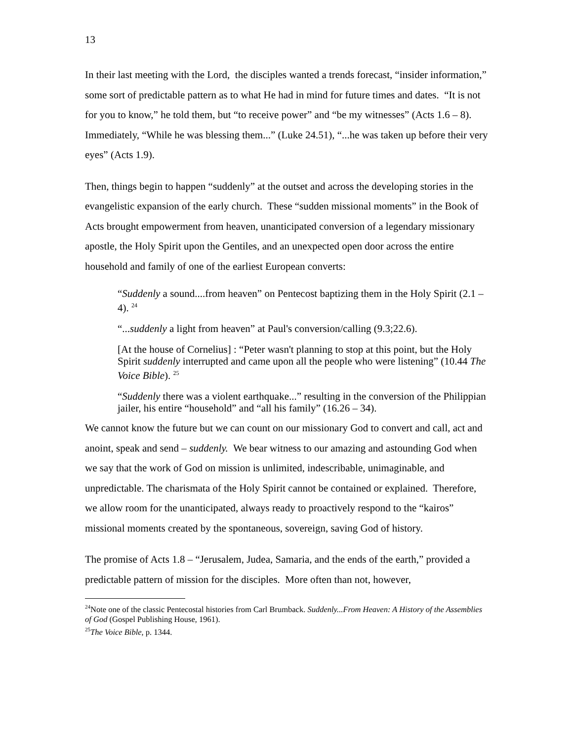13
In their last meeting with the Lord, the disciples wanted a trends forecast, “insider information,” some sort of predictable pattern as to what He had in mind for future times and dates. “It is not for you to know,” he told them, but “to receive power” and “be my witnesses” (Acts 1.6 – 8). Immediately, “While he was blessing them...” (Luke 24.51), “...he was taken up before their very eyes” (Acts 1.9).
Then, things begin to happen “suddenly” at the outset and across the developing stories in the evangelistic expansion of the early church. These “sudden missional moments” in the Book of Acts brought empowerment from heaven, unanticipated conversion of a legendary missionary apostle, the Holy Spirit upon the Gentiles, and an unexpected open door across the entire household and family of one of the earliest European converts:
“Suddenly a sound....from heaven” on Pentecost baptizing them in the Holy Spirit (2.1 – 4). <sup>24</sup>
“...suddenly a light from heaven” at Paul's conversion/calling (9.3;22.6).
[At the house of Cornelius] : “Peter wasn't planning to stop at this point, but the Holy Spirit suddenly interrupted and came upon all the people who were listening” (10.44 The Voice Bible). <sup>25</sup>
“Suddenly there was a violent earthquake...” resulting in the conversion of the Philippian jailer, his entire “household” and “all his family” (16.26 – 34).
We cannot know the future but we can count on our missionary God to convert and call, act and anoint, speak and send – suddenly. We bear witness to our amazing and astounding God when we say that the work of God on mission is unlimited, indescribable, unimaginable, and unpredictable. The charismata of the Holy Spirit cannot be contained or explained. Therefore, we allow room for the unanticipated, always ready to proactively respond to the “kairos” missional moments created by the spontaneous, sovereign, saving God of history.
The promise of Acts 1.8 – “Jerusalem, Judea, Samaria, and the ends of the earth,” provided a predictable pattern of mission for the disciples. More often than not, however,
<sup>24</sup> Note one of the classic Pentecostal histories from Carl Brumback. Suddenly...From Heaven: A History of the Assemblies of God (Gospel Publishing House, 1961).
<sup>25</sup> The Voice Bible, p. 1344.